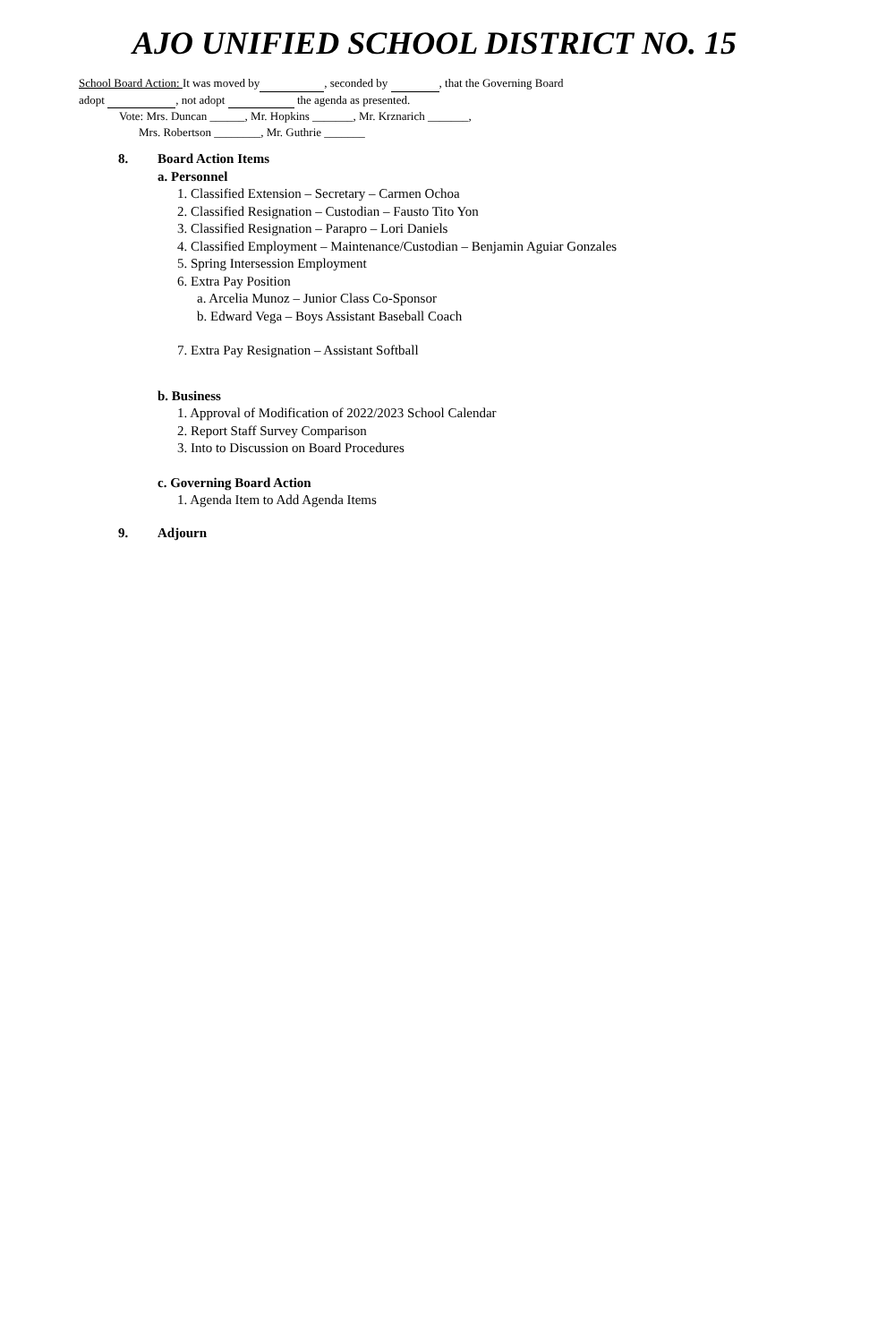AJO UNIFIED SCHOOL DISTRICT NO. 15
School Board Action: It was moved by , seconded by , that the Governing Board
adopt , not adopt the agenda as presented.
Vote: Mrs. Duncan ______, Mr. Hopkins _______, Mr. Krznarich _______,
Mrs. Robertson ________, Mr. Guthrie _______
8. Board Action Items
a. Personnel
1. Classified Extension – Secretary – Carmen Ochoa
2. Classified Resignation – Custodian – Fausto Tito Yon
3. Classified Resignation – Parapro – Lori Daniels
4. Classified Employment – Maintenance/Custodian – Benjamin Aguiar Gonzales
5. Spring Intersession Employment
6. Extra Pay Position
a. Arcelia Munoz – Junior Class Co-Sponsor
b. Edward Vega – Boys Assistant Baseball Coach
7. Extra Pay Resignation – Assistant Softball
b. Business
1. Approval of Modification of 2022/2023 School Calendar
2. Report Staff Survey Comparison
3. Into to Discussion on Board Procedures
c. Governing Board Action
1. Agenda Item to Add Agenda Items
9. Adjourn